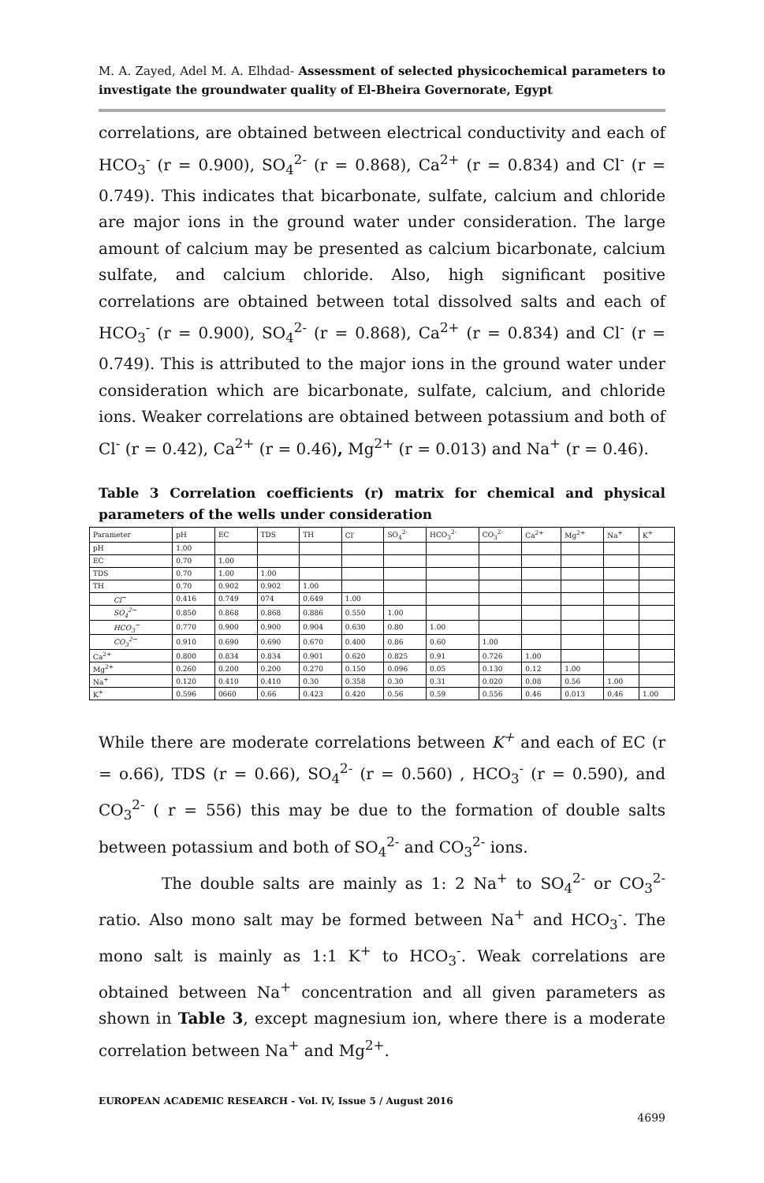M. A. Zayed, Adel M. A. Elhdad- Assessment of selected physicochemical parameters to investigate the groundwater quality of El-Bheira Governorate, Egypt
correlations, are obtained between electrical conductivity and each of HCO<sub>3</sub><sup>-</sup> (r = 0.900), SO<sub>4</sub><sup>2-</sup> (r = 0.868), Ca<sup>2+</sup> (r = 0.834) and Cl<sup>-</sup> (r = 0.749). This indicates that bicarbonate, sulfate, calcium and chloride are major ions in the ground water under consideration. The large amount of calcium may be presented as calcium bicarbonate, calcium sulfate, and calcium chloride. Also, high significant positive correlations are obtained between total dissolved salts and each of HCO<sub>3</sub><sup>-</sup> (r = 0.900), SO<sub>4</sub><sup>2-</sup> (r = 0.868), Ca<sup>2+</sup> (r = 0.834) and Cl<sup>-</sup> (r = 0.749). This is attributed to the major ions in the ground water under consideration which are bicarbonate, sulfate, calcium, and chloride ions. Weaker correlations are obtained between potassium and both of Cl<sup>-</sup> (r = 0.42), Ca<sup>2+</sup> (r = 0.46), Mg<sup>2+</sup> (r = 0.013) and Na<sup>+</sup> (r = 0.46).
Table 3 Correlation coefficients (r) matrix for chemical and physical parameters of the wells under consideration
| Parameter | pH | EC | TDS | TH | Cl<sup>-</sup> | SO<sub>4</sub><sup>2-</sup> | HCO<sub>3</sub><sup>2-</sup> | CO<sub>3</sub><sup>2-</sup> | Ca<sup>2+</sup> | Mg<sup>2+</sup> | Na<sup>+</sup> | K<sup>+</sup> |
| --- | --- | --- | --- | --- | --- | --- | --- | --- | --- | --- | --- | --- |
| pH | 1.00 | | | | | | | | | | | |
| EC | 0.70 | 1.00 | | | | | | | | | | |
| TDS | 0.70 | 1.00 | 1.00 | | | | | | | | | |
| TH | 0.70 | 0.902 | 0.902 | 1.00 | | | | | | | | |
| Cl<sup>−</sup> | 0.416 | 0.749 | 074 | 0.649 | 1.00 | | | | | | | |
| SO<sub>4</sub><sup>2−</sup> | 0.850 | 0.868 | 0.868 | 0.886 | 0.550 | 1.00 | | | | | | |
| HCO<sub>3</sub><sup>−</sup> | 0.770 | 0.900 | 0.900 | 0.904 | 0.630 | 0.80 | 1.00 | | | | | |
| CO<sub>3</sub><sup>2−</sup> | 0.910 | 0.690 | 0.690 | 0.670 | 0.400 | 0.86 | 0.60 | 1.00 | | | | |
| Ca<sup>2+</sup> | 0.800 | 0.834 | 0.834 | 0.901 | 0.620 | 0.825 | 0.91 | 0.726 | 1.00 | | | |
| Mg<sup>2+</sup> | 0.260 | 0.200 | 0.200 | 0.270 | 0.150 | 0.096 | 0.05 | 0.130 | 0.12 | 1.00 | | |
| Na<sup>+</sup> | 0.120 | 0.410 | 0.410 | 0.30 | 0.358 | 0.30 | 0.31 | 0.020 | 0.08 | 0.56 | 1.00 | |
| K<sup>+</sup> | 0.596 | 0660 | 0.66 | 0.423 | 0.420 | 0.56 | 0.59 | 0.556 | 0.46 | 0.013 | 0.46 | 1.00 |
While there are moderate correlations between K<sup>+</sup> and each of EC (r = o.66), TDS (r = 0.66), SO<sub>4</sub><sup>2-</sup> (r = 0.560) , HCO<sub>3</sub><sup>-</sup> (r = 0.590), and CO<sub>3</sub><sup>2-</sup> ( r = 556) this may be due to the formation of double salts between potassium and both of SO<sub>4</sub><sup>2-</sup> and CO<sub>3</sub><sup>2-</sup> ions.
The double salts are mainly as 1: 2 Na<sup>+</sup> to SO<sub>4</sub><sup>2-</sup> or CO<sub>3</sub><sup>2-</sup> ratio. Also mono salt may be formed between Na<sup>+</sup> and HCO<sub>3</sub><sup>-</sup>. The mono salt is mainly as 1:1 K<sup>+</sup> to HCO<sub>3</sub><sup>-</sup>. Weak correlations are obtained between Na<sup>+</sup> concentration and all given parameters as shown in Table 3, except magnesium ion, where there is a moderate correlation between Na<sup>+</sup> and Mg<sup>2+</sup>.
EUROPEAN ACADEMIC RESEARCH - Vol. IV, Issue 5 / August 2016
4699